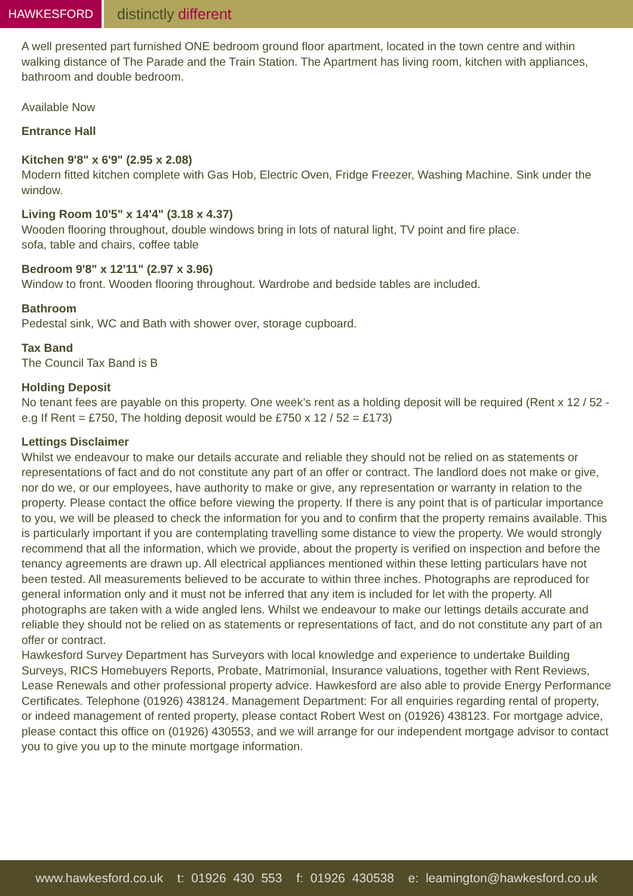HAWKESFORD
distinctly different
A well presented part furnished ONE bedroom ground floor apartment, located in the town centre and within walking distance of The Parade and the Train Station. The Apartment has living room, kitchen with appliances, bathroom and double bedroom.
Available Now
Entrance Hall
Kitchen 9'8" x 6'9" (2.95 x 2.08)
Modern fitted kitchen complete with Gas Hob, Electric Oven, Fridge Freezer, Washing Machine. Sink under the window.
Living Room 10'5" x 14'4" (3.18 x 4.37)
Wooden flooring throughout, double windows bring in lots of natural light, TV point and fire place.
sofa, table and chairs, coffee table
Bedroom 9'8" x 12'11" (2.97 x 3.96)
Window to front. Wooden flooring throughout. Wardrobe and bedside tables are included.
Bathroom
Pedestal sink, WC and Bath with shower over, storage cupboard.
Tax Band
The Council Tax Band is B
Holding Deposit
No tenant fees are payable on this property. One week’s rent as a holding deposit will be required (Rent x 12 / 52 - e.g If Rent = £750, The holding deposit would be £750 x 12 / 52 = £173)
Lettings Disclaimer
Whilst we endeavour to make our details accurate and reliable they should not be relied on as statements or representations of fact and do not constitute any part of an offer or contract. The landlord does not make or give, nor do we, or our employees, have authority to make or give, any representation or warranty in relation to the property. Please contact the office before viewing the property. If there is any point that is of particular importance to you, we will be pleased to check the information for you and to confirm that the property remains available. This is particularly important if you are contemplating travelling some distance to view the property. We would strongly recommend that all the information, which we provide, about the property is verified on inspection and before the tenancy agreements are drawn up. All electrical appliances mentioned within these letting particulars have not been tested. All measurements believed to be accurate to within three inches. Photographs are reproduced for general information only and it must not be inferred that any item is included for let with the property. All photographs are taken with a wide angled lens. Whilst we endeavour to make our lettings details accurate and reliable they should not be relied on as statements or representations of fact, and do not constitute any part of an offer or contract.
Hawkesford Survey Department has Surveyors with local knowledge and experience to undertake Building Surveys, RICS Homebuyers Reports, Probate, Matrimonial, Insurance valuations, together with Rent Reviews, Lease Renewals and other professional property advice. Hawkesford are also able to provide Energy Performance Certificates. Telephone (01926) 438124. Management Department: For all enquiries regarding rental of property, or indeed management of rented property, please contact Robert West on (01926) 438123. For mortgage advice, please contact this office on (01926) 430553, and we will arrange for our independent mortgage advisor to contact you to give you up to the minute mortgage information.
www.hawkesford.co.uk t: 01926 430 553 f: 01926 430538 e: leamington@hawkesford.co.uk